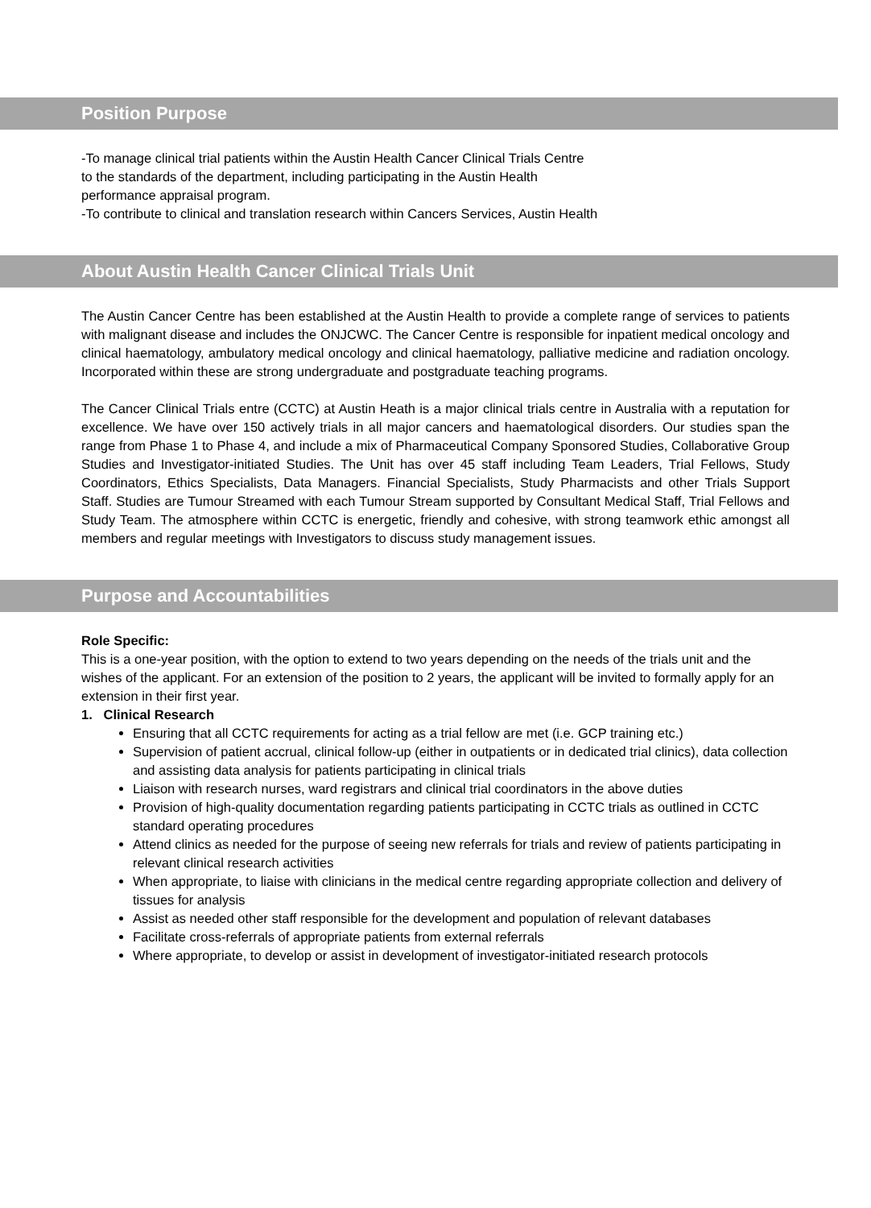Position Purpose
-To manage clinical trial patients within the Austin Health Cancer Clinical Trials Centre
to the standards of the department, including participating in the Austin Health
performance appraisal program.
-To contribute to clinical and translation research within Cancers Services, Austin Health
About Austin Health Cancer Clinical Trials Unit
The Austin Cancer Centre has been established at the Austin Health to provide a complete range of services to patients with malignant disease and includes the ONJCWC. The Cancer Centre is responsible for inpatient medical oncology and clinical haematology, ambulatory medical oncology and clinical haematology, palliative medicine and radiation oncology. Incorporated within these are strong undergraduate and postgraduate teaching programs.
The Cancer Clinical Trials entre (CCTC) at Austin Heath is a major clinical trials centre in Australia with a reputation for excellence. We have over 150 actively trials in all major cancers and haematological disorders. Our studies span the range from Phase 1 to Phase 4, and include a mix of Pharmaceutical Company Sponsored Studies, Collaborative Group Studies and Investigator-initiated Studies. The Unit has over 45 staff including Team Leaders, Trial Fellows, Study Coordinators, Ethics Specialists, Data Managers. Financial Specialists, Study Pharmacists and other Trials Support Staff. Studies are Tumour Streamed with each Tumour Stream supported by Consultant Medical Staff, Trial Fellows and Study Team. The atmosphere within CCTC is energetic, friendly and cohesive, with strong teamwork ethic amongst all members and regular meetings with Investigators to discuss study management issues.
Purpose and Accountabilities
Role Specific:
This is a one-year position, with the option to extend to two years depending on the needs of the trials unit and the wishes of the applicant. For an extension of the position to 2 years, the applicant will be invited to formally apply for an extension in their first year.
1. Clinical Research
Ensuring that all CCTC requirements for acting as a trial fellow are met (i.e. GCP training etc.)
Supervision of patient accrual, clinical follow-up (either in outpatients or in dedicated trial clinics), data collection and assisting data analysis for patients participating in clinical trials
Liaison with research nurses, ward registrars and clinical trial coordinators in the above duties
Provision of high-quality documentation regarding patients participating in CCTC trials as outlined in CCTC standard operating procedures
Attend clinics as needed for the purpose of seeing new referrals for trials and review of patients participating in relevant clinical research activities
When appropriate, to liaise with clinicians in the medical centre regarding appropriate collection and delivery of tissues for analysis
Assist as needed other staff responsible for the development and population of relevant databases
Facilitate cross-referrals of appropriate patients from external referrals
Where appropriate, to develop or assist in development of investigator-initiated research protocols